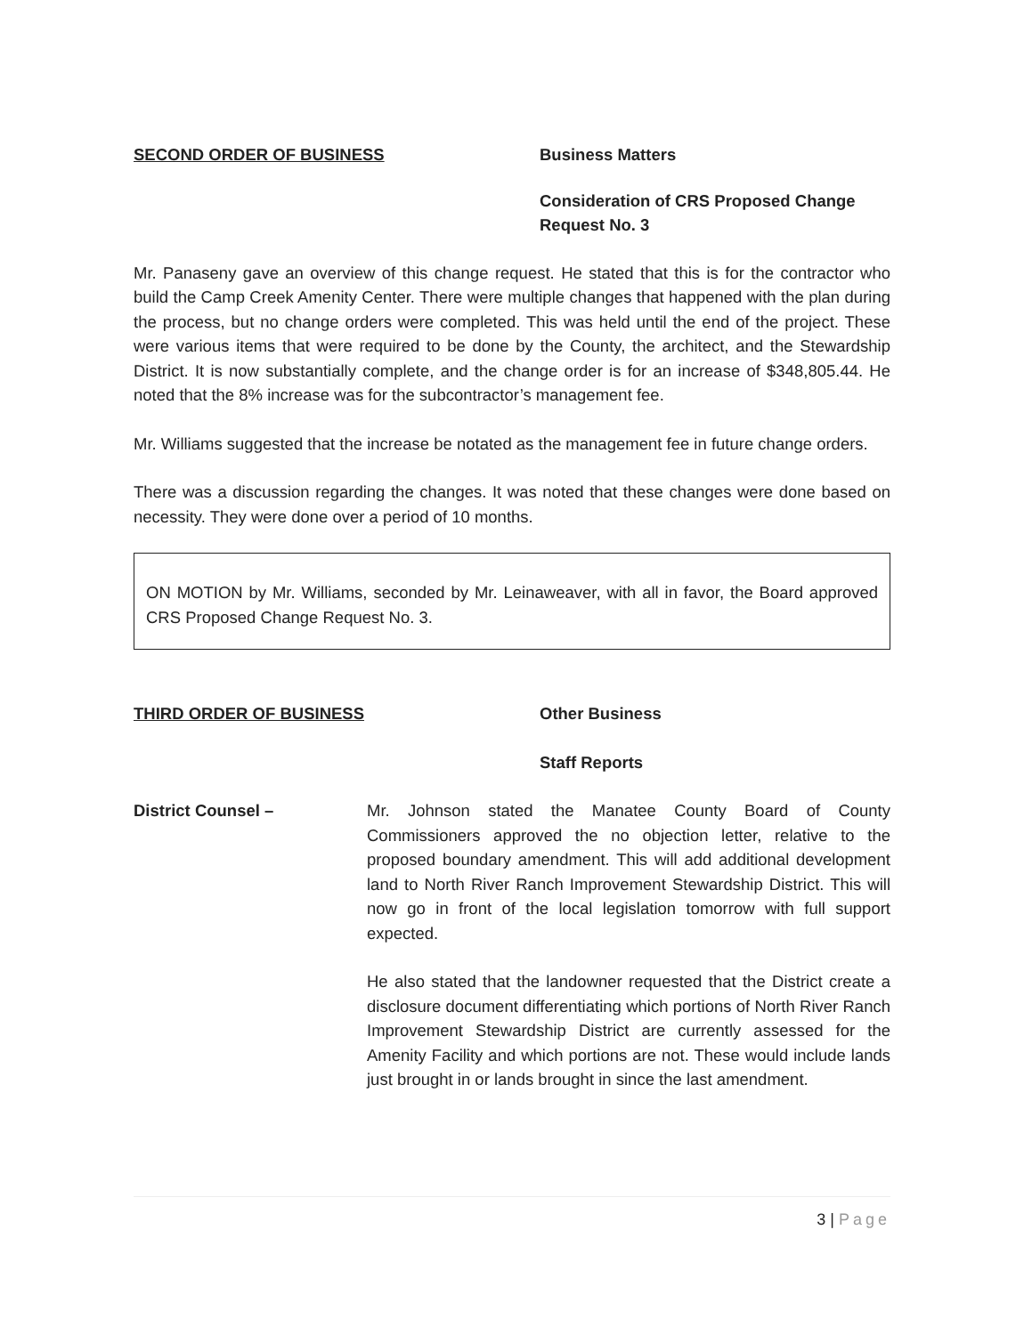SECOND ORDER OF BUSINESS Business Matters
Consideration of CRS Proposed Change
Request No. 3
Mr. Panaseny gave an overview of this change request. He stated that this is for the contractor who build the Camp Creek Amenity Center. There were multiple changes that happened with the plan during the process, but no change orders were completed. This was held until the end of the project. These were various items that were required to be done by the County, the architect, and the Stewardship District. It is now substantially complete, and the change order is for an increase of $348,805.44. He noted that the 8% increase was for the subcontractor’s management fee.
Mr. Williams suggested that the increase be notated as the management fee in future change orders.
There was a discussion regarding the changes. It was noted that these changes were done based on necessity. They were done over a period of 10 months.
ON MOTION by Mr. Williams, seconded by Mr. Leinaweaver, with all in favor, the Board approved CRS Proposed Change Request No. 3.
THIRD ORDER OF BUSINESS Other Business
Staff Reports
District Counsel – Mr. Johnson stated the Manatee County Board of County Commissioners approved the no objection letter, relative to the proposed boundary amendment. This will add additional development land to North River Ranch Improvement Stewardship District. This will now go in front of the local legislation tomorrow with full support expected.
He also stated that the landowner requested that the District create a disclosure document differentiating which portions of North River Ranch Improvement Stewardship District are currently assessed for the Amenity Facility and which portions are not. These would include lands just brought in or lands brought in since the last amendment.
3 | Page